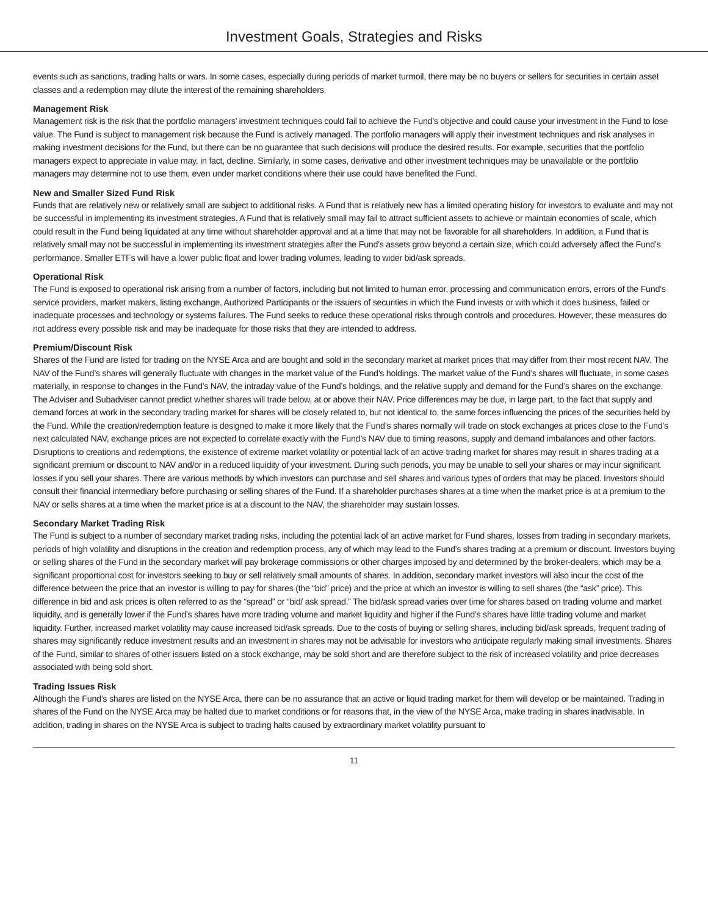Investment Goals, Strategies and Risks
events such as sanctions, trading halts or wars. In some cases, especially during periods of market turmoil, there may be no buyers or sellers for securities in certain asset classes and a redemption may dilute the interest of the remaining shareholders.
Management Risk
Management risk is the risk that the portfolio managers’ investment techniques could fail to achieve the Fund’s objective and could cause your investment in the Fund to lose value. The Fund is subject to management risk because the Fund is actively managed. The portfolio managers will apply their investment techniques and risk analyses in making investment decisions for the Fund, but there can be no guarantee that such decisions will produce the desired results. For example, securities that the portfolio managers expect to appreciate in value may, in fact, decline. Similarly, in some cases, derivative and other investment techniques may be unavailable or the portfolio managers may determine not to use them, even under market conditions where their use could have benefited the Fund.
New and Smaller Sized Fund Risk
Funds that are relatively new or relatively small are subject to additional risks. A Fund that is relatively new has a limited operating history for investors to evaluate and may not be successful in implementing its investment strategies. A Fund that is relatively small may fail to attract sufficient assets to achieve or maintain economies of scale, which could result in the Fund being liquidated at any time without shareholder approval and at a time that may not be favorable for all shareholders. In addition, a Fund that is relatively small may not be successful in implementing its investment strategies after the Fund’s assets grow beyond a certain size, which could adversely affect the Fund’s performance. Smaller ETFs will have a lower public float and lower trading volumes, leading to wider bid/ask spreads.
Operational Risk
The Fund is exposed to operational risk arising from a number of factors, including but not limited to human error, processing and communication errors, errors of the Fund’s service providers, market makers, listing exchange, Authorized Participants or the issuers of securities in which the Fund invests or with which it does business, failed or inadequate processes and technology or systems failures. The Fund seeks to reduce these operational risks through controls and procedures. However, these measures do not address every possible risk and may be inadequate for those risks that they are intended to address.
Premium/Discount Risk
Shares of the Fund are listed for trading on the NYSE Arca and are bought and sold in the secondary market at market prices that may differ from their most recent NAV. The NAV of the Fund’s shares will generally fluctuate with changes in the market value of the Fund’s holdings. The market value of the Fund’s shares will fluctuate, in some cases materially, in response to changes in the Fund’s NAV, the intraday value of the Fund’s holdings, and the relative supply and demand for the Fund’s shares on the exchange. The Adviser and Subadviser cannot predict whether shares will trade below, at or above their NAV. Price differences may be due, in large part, to the fact that supply and demand forces at work in the secondary trading market for shares will be closely related to, but not identical to, the same forces influencing the prices of the securities held by the Fund. While the creation/redemption feature is designed to make it more likely that the Fund’s shares normally will trade on stock exchanges at prices close to the Fund’s next calculated NAV, exchange prices are not expected to correlate exactly with the Fund’s NAV due to timing reasons, supply and demand imbalances and other factors. Disruptions to creations and redemptions, the existence of extreme market volatility or potential lack of an active trading market for shares may result in shares trading at a significant premium or discount to NAV and/or in a reduced liquidity of your investment. During such periods, you may be unable to sell your shares or may incur significant losses if you sell your shares. There are various methods by which investors can purchase and sell shares and various types of orders that may be placed. Investors should consult their financial intermediary before purchasing or selling shares of the Fund. If a shareholder purchases shares at a time when the market price is at a premium to the NAV or sells shares at a time when the market price is at a discount to the NAV, the shareholder may sustain losses.
Secondary Market Trading Risk
The Fund is subject to a number of secondary market trading risks, including the potential lack of an active market for Fund shares, losses from trading in secondary markets, periods of high volatility and disruptions in the creation and redemption process, any of which may lead to the Fund’s shares trading at a premium or discount. Investors buying or selling shares of the Fund in the secondary market will pay brokerage commissions or other charges imposed by and determined by the broker-dealers, which may be a significant proportional cost for investors seeking to buy or sell relatively small amounts of shares. In addition, secondary market investors will also incur the cost of the difference between the price that an investor is willing to pay for shares (the “bid” price) and the price at which an investor is willing to sell shares (the “ask” price). This difference in bid and ask prices is often referred to as the “spread” or “bid/ ask spread.” The bid/ask spread varies over time for shares based on trading volume and market liquidity, and is generally lower if the Fund’s shares have more trading volume and market liquidity and higher if the Fund’s shares have little trading volume and market liquidity. Further, increased market volatility may cause increased bid/ask spreads. Due to the costs of buying or selling shares, including bid/ask spreads, frequent trading of shares may significantly reduce investment results and an investment in shares may not be advisable for investors who anticipate regularly making small investments. Shares of the Fund, similar to shares of other issuers listed on a stock exchange, may be sold short and are therefore subject to the risk of increased volatility and price decreases associated with being sold short.
Trading Issues Risk
Although the Fund’s shares are listed on the NYSE Arca, there can be no assurance that an active or liquid trading market for them will develop or be maintained. Trading in shares of the Fund on the NYSE Arca may be halted due to market conditions or for reasons that, in the view of the NYSE Arca, make trading in shares inadvisable. In addition, trading in shares on the NYSE Arca is subject to trading halts caused by extraordinary market volatility pursuant to
11